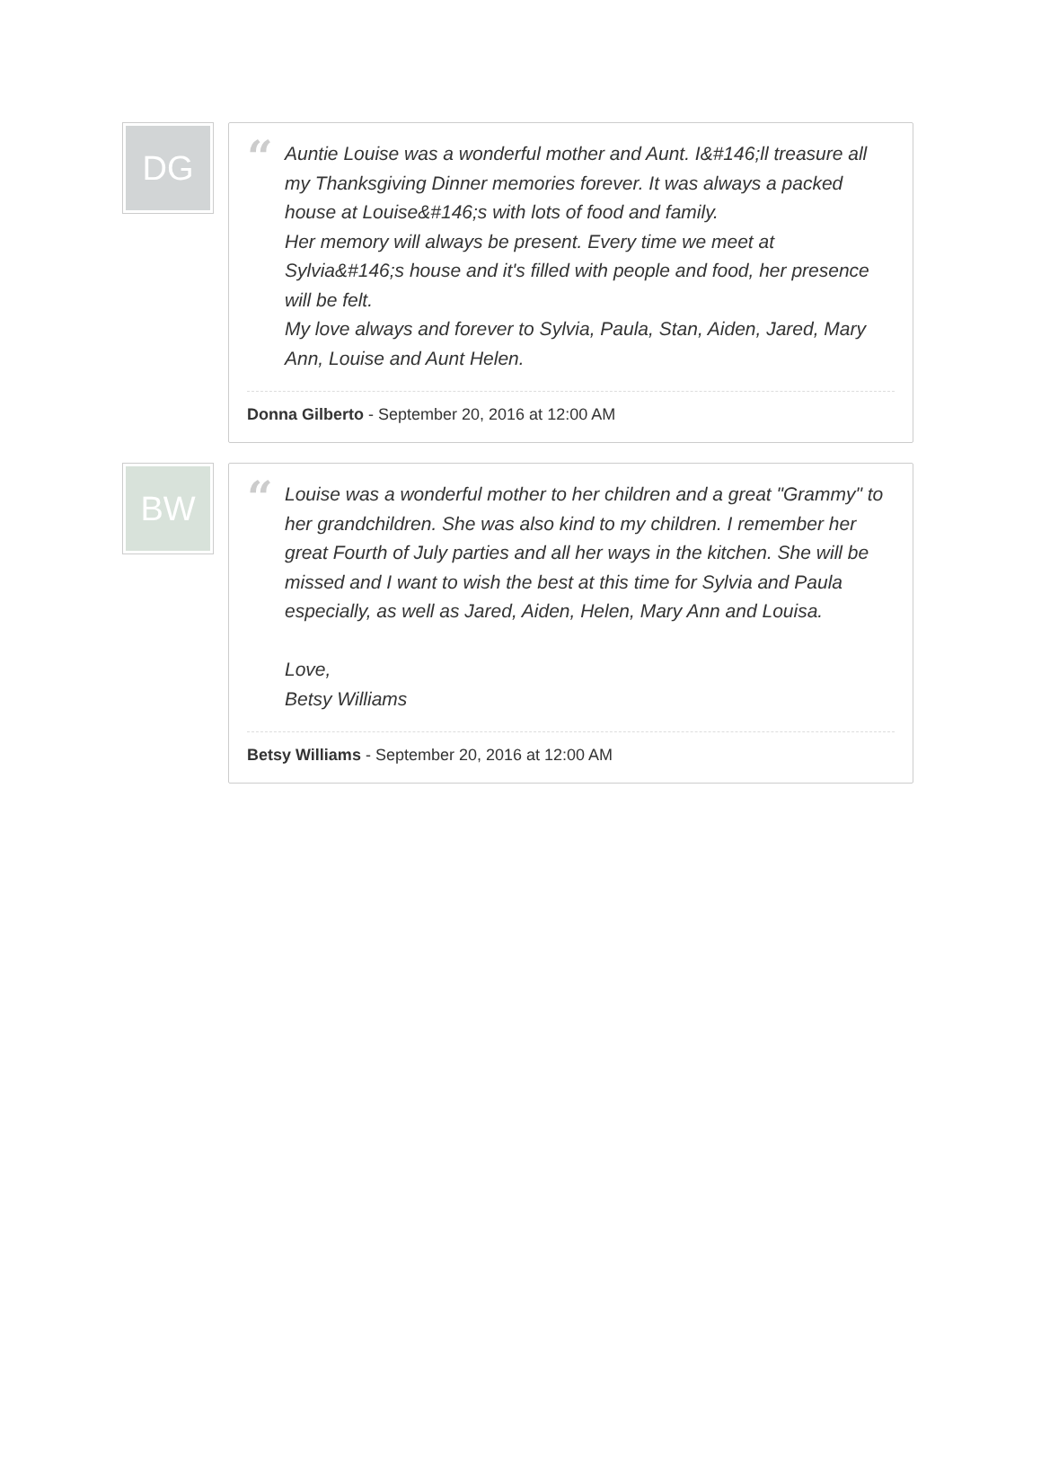DG
“
Auntie Louise was a wonderful mother and Aunt. I&#146;ll treasure all my Thanksgiving Dinner memories forever. It was always a packed house at Louise&#146;s with lots of food and family.
Her memory will always be present. Every time we meet at Sylvia&#146;s house and it's filled with people and food, her presence will be felt.
My love always and forever to Sylvia, Paula, Stan, Aiden, Jared, Mary Ann, Louise and Aunt Helen.
Donna Gilberto - September 20, 2016 at 12:00 AM
BW
“
Louise was a wonderful mother to her children and a great "Grammy" to her grandchildren. She was also kind to my children. I remember her great Fourth of July parties and all her ways in the kitchen. She will be missed and I want to wish the best at this time for Sylvia and Paula especially, as well as Jared, Aiden, Helen, Mary Ann and Louisa.
Love,
Betsy Williams
Betsy Williams - September 20, 2016 at 12:00 AM